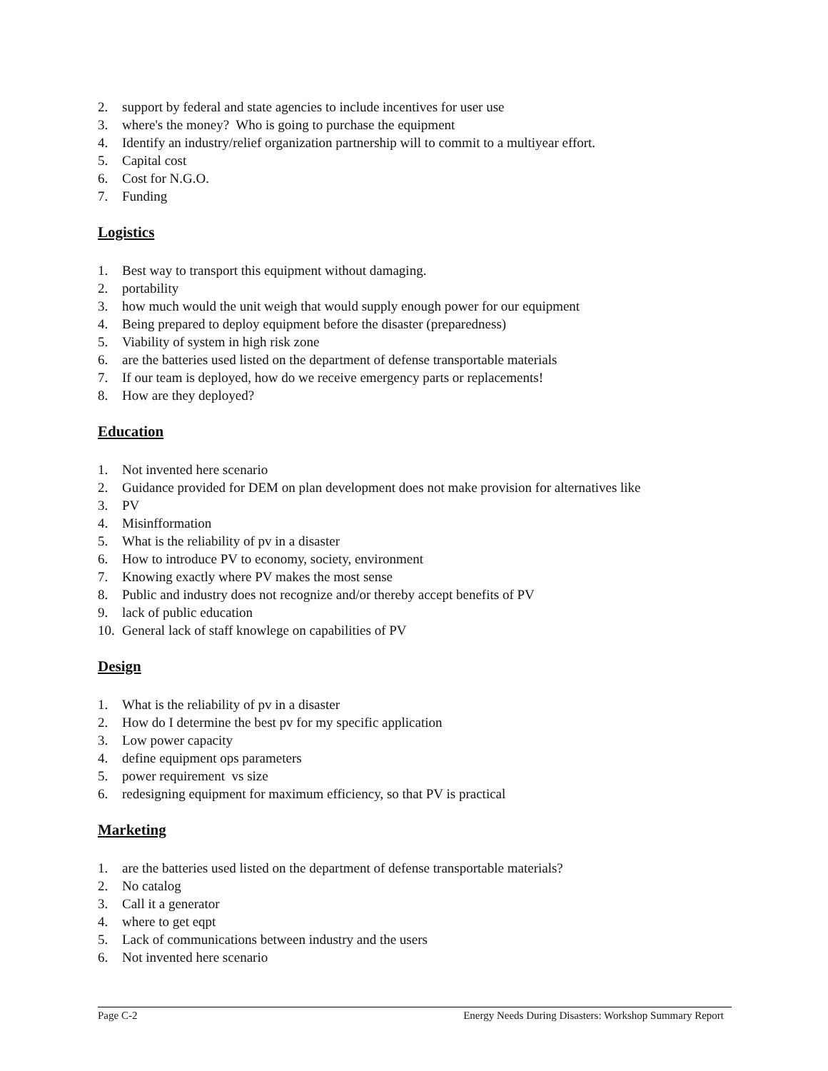2. support by federal and state agencies to include incentives for user use
3. where's the money? Who is going to purchase the equipment
4. Identify an industry/relief organization partnership will to commit to a multiyear effort.
5. Capital cost
6. Cost for N.G.O.
7. Funding
Logistics
1. Best way to transport this equipment without damaging.
2. portability
3. how much would the unit weigh that would supply enough power for our equipment
4. Being prepared to deploy equipment before the disaster (preparedness)
5. Viability of system in high risk zone
6. are the batteries used listed on the department of defense transportable materials
7. If our team is deployed, how do we receive emergency parts or replacements!
8. How are they deployed?
Education
1. Not invented here scenario
2. Guidance provided for DEM on plan development does not make provision for alternatives like
3. PV
4. Misinfformation
5. What is the reliability of pv in a disaster
6. How to introduce PV to economy, society, environment
7. Knowing exactly where PV makes the most sense
8. Public and industry does not recognize and/or thereby accept benefits of PV
9. lack of public education
10. General lack of staff knowlege on capabilities of PV
Design
1. What is the reliability of pv in a disaster
2. How do I determine the best pv for my specific application
3. Low power capacity
4. define equipment ops parameters
5. power requirement vs size
6. redesigning equipment for maximum efficiency, so that PV is practical
Marketing
1. are the batteries used listed on the department of defense transportable materials?
2. No catalog
3. Call it a generator
4. where to get eqpt
5. Lack of communications between industry and the users
6. Not invented here scenario
Page C-2 Energy Needs During Disasters: Workshop Summary Report